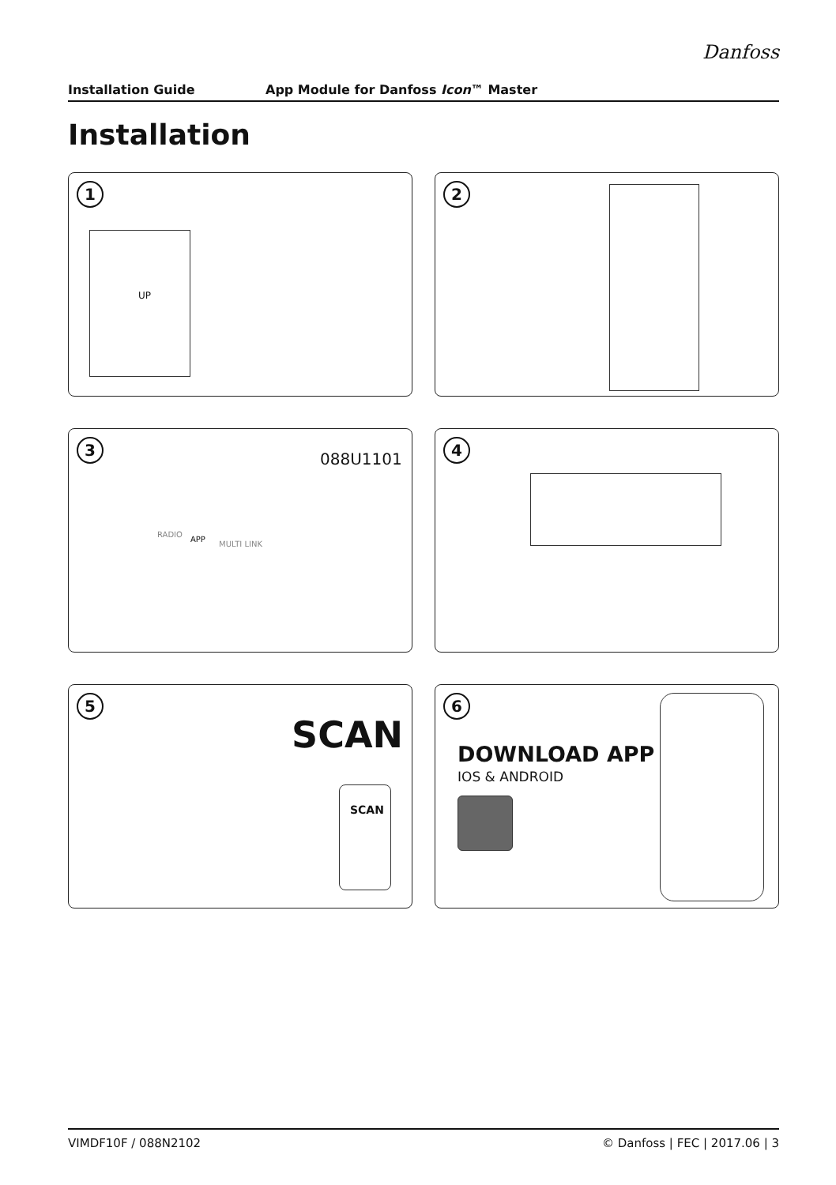Danfoss
Installation Guide App Module for Danfoss Icon™ Master
Installation
1
UP
2
3
088U1101
RADIO
APP
MULTI LINK
4
5
SCAN
SCAN
6
DOWNLOAD APP
IOS & ANDROID
VIMDF10F / 088N2102 © Danfoss | FEC | 2017.06 | 3